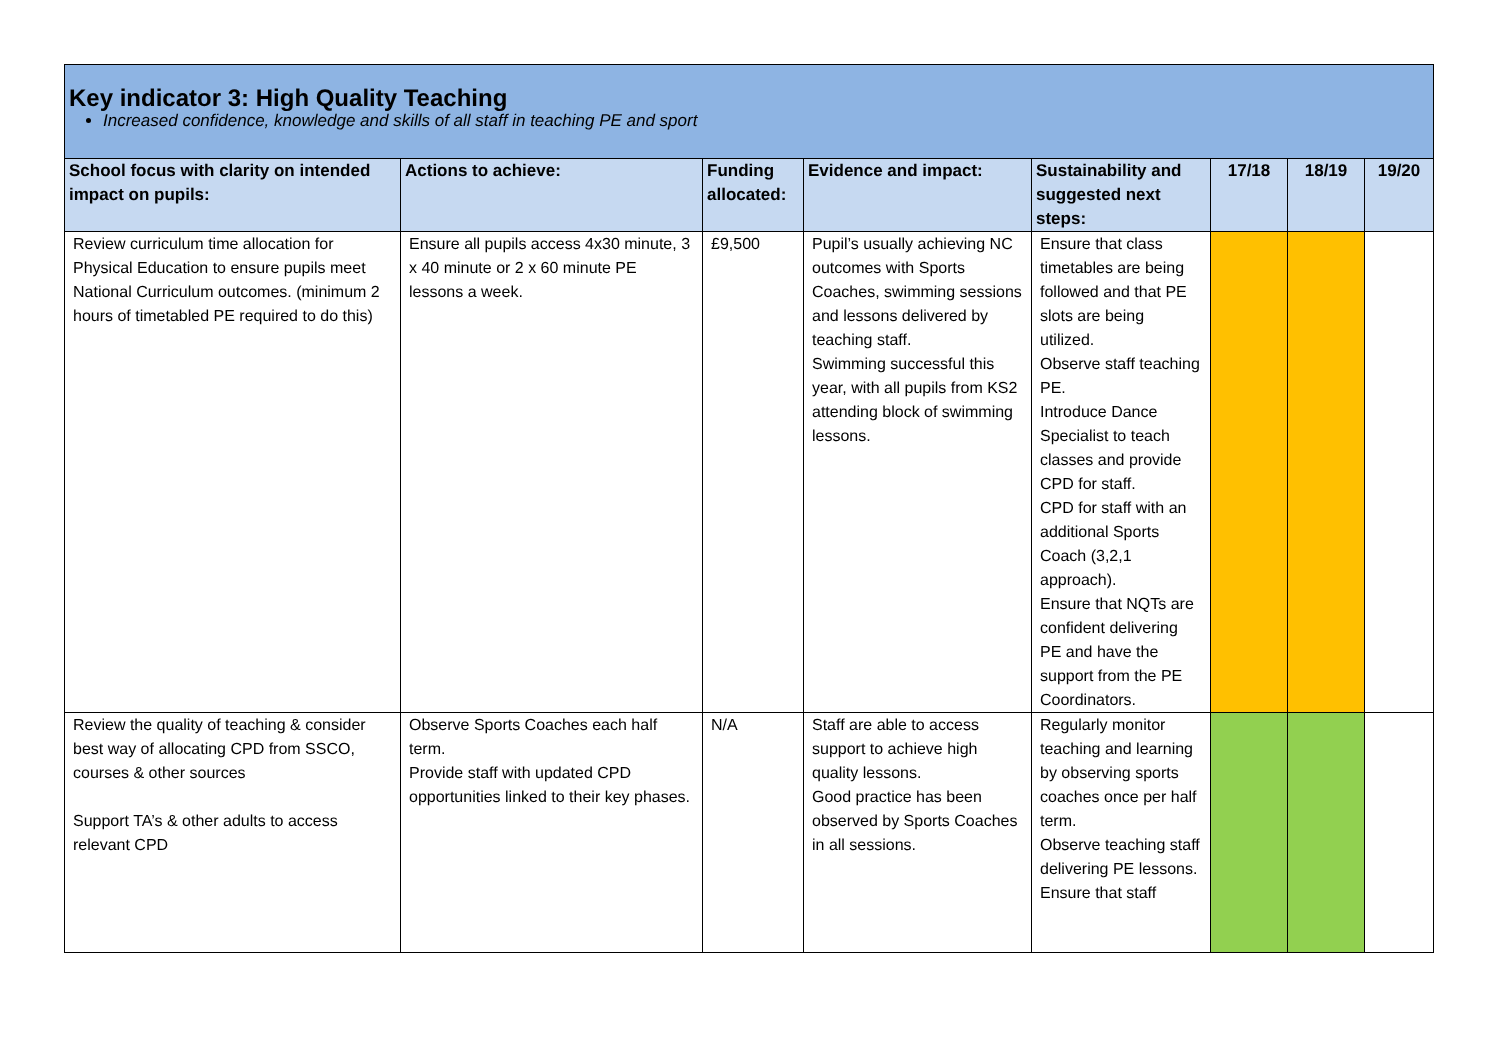Key indicator 3: High Quality Teaching
Increased confidence, knowledge and skills of all staff in teaching PE and sport
| School focus with clarity on intended impact on pupils: | Actions to achieve: | Funding allocated: | Evidence and impact: | Sustainability and suggested next steps: | 17/18 | 18/19 | 19/20 |
| --- | --- | --- | --- | --- | --- | --- | --- |
| Review curriculum time allocation for Physical Education to ensure pupils meet National Curriculum outcomes. (minimum 2 hours of timetabled PE required to do this) | Ensure all pupils access 4x30 minute, 3 x 40 minute or 2 x 60 minute PE lessons a week. | £9,500 | Pupil’s usually achieving NC outcomes with Sports Coaches, swimming sessions and lessons delivered by teaching staff. Swimming successful this year, with all pupils from KS2 attending block of swimming lessons. | Ensure that class timetables are being followed and that PE slots are being utilized. Observe staff teaching PE. Introduce Dance Specialist to teach classes and provide CPD for staff. CPD for staff with an additional Sports Coach (3,2,1 approach). Ensure that NQTs are confident delivering PE and have the support from the PE Coordinators. | | | |
| Review the quality of teaching & consider best way of allocating CPD from SSCO, courses & other sources Support TA’s & other adults to access relevant CPD | Observe Sports Coaches each half term. Provide staff with updated CPD opportunities linked to their key phases. | N/A | Staff are able to access support to achieve high quality lessons. Good practice has been observed by Sports Coaches in all sessions. | Regularly monitor teaching and learning by observing sports coaches once per half term. Observe teaching staff delivering PE lessons. Ensure that staff | | | |